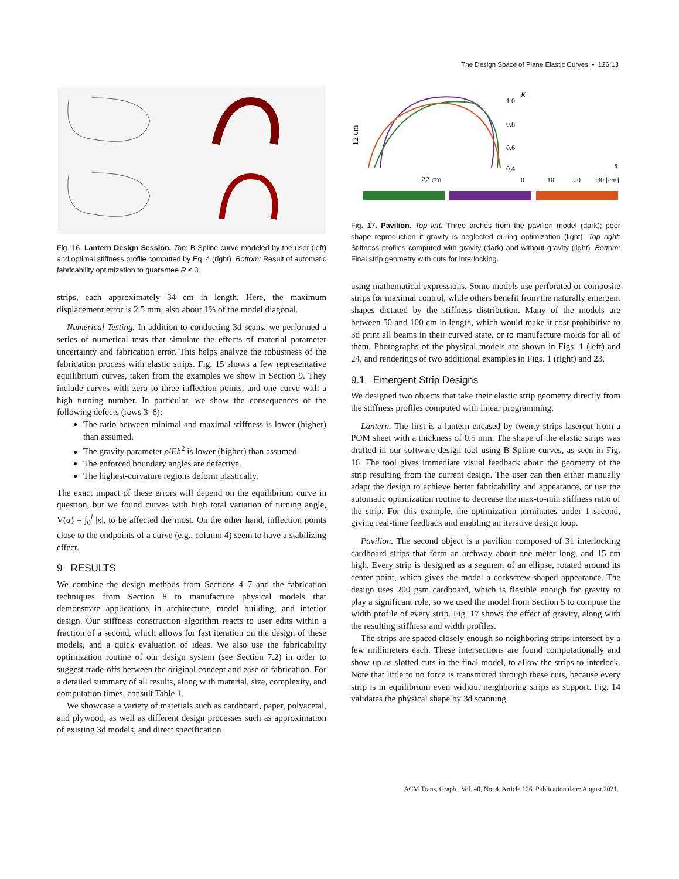The Design Space of Plane Elastic Curves • 126:13
Fig. 16. Lantern Design Session. Top: B-Spline curve modeled by the user (left) and optimal stiffness profile computed by Eq. 4 (right). Bottom: Result of automatic fabricability optimization to guarantee R ≤ 3.
strips, each approximately 34 cm in length. Here, the maximum displacement error is 2.5 mm, also about 1% of the model diagonal.
Numerical Testing. In addition to conducting 3d scans, we performed a series of numerical tests that simulate the effects of material parameter uncertainty and fabrication error. This helps analyze the robustness of the fabrication process with elastic strips. Fig. 15 shows a few representative equilibrium curves, taken from the examples we show in Section 9. They include curves with zero to three inflection points, and one curve with a high turning number. In particular, we show the consequences of the following defects (rows 3–6):
The ratio between minimal and maximal stiffness is lower (higher) than assumed.
The gravity parameter ρ/Eh<sup>2</sup> is lower (higher) than assumed.
The enforced boundary angles are defective.
The highest-curvature regions deform plastically.
The exact impact of these errors will depend on the equilibrium curve in question, but we found curves with high total variation of turning angle, V(α) = ∫<sub>0</sub><sup>l</sup> |κ|, to be affected the most. On the other hand, inflection points close to the endpoints of a curve (e.g., column 4) seem to have a stabilizing effect.
9 RESULTS
We combine the design methods from Sections 4–7 and the fabrication techniques from Section 8 to manufacture physical models that demonstrate applications in architecture, model building, and interior design. Our stiffness construction algorithm reacts to user edits within a fraction of a second, which allows for fast iteration on the design of these models, and a quick evaluation of ideas. We also use the fabricability optimization routine of our design system (see Section 7.2) in order to suggest trade-offs between the original concept and ease of fabrication. For a detailed summary of all results, along with material, size, complexity, and computation times, consult Table 1.
We showcase a variety of materials such as cardboard, paper, polyacetal, and plywood, as well as different design processes such as approximation of existing 3d models, and direct specification
12 cm
22 cm
1.0
0.8
0.6
0.4
K
0
10
20
30 [cm]
s
Fig. 17. Pavilion. Top left: Three arches from the pavilion model (dark); poor shape reproduction if gravity is neglected during optimization (light). Top right: Stiffness profiles computed with gravity (dark) and without gravity (light). Bottom: Final strip geometry with cuts for interlocking.
using mathematical expressions. Some models use perforated or composite strips for maximal control, while others benefit from the naturally emergent shapes dictated by the stiffness distribution. Many of the models are between 50 and 100 cm in length, which would make it cost-prohibitive to 3d print all beams in their curved state, or to manufacture molds for all of them. Photographs of the physical models are shown in Figs. 1 (left) and 24, and renderings of two additional examples in Figs. 1 (right) and 23.
9.1 Emergent Strip Designs
We designed two objects that take their elastic strip geometry directly from the stiffness profiles computed with linear programming.
Lantern. The first is a lantern encased by twenty strips lasercut from a POM sheet with a thickness of 0.5 mm. The shape of the elastic strips was drafted in our software design tool using B-Spline curves, as seen in Fig. 16. The tool gives immediate visual feedback about the geometry of the strip resulting from the current design. The user can then either manually adapt the design to achieve better fabricability and appearance, or use the automatic optimization routine to decrease the max-to-min stiffness ratio of the strip. For this example, the optimization terminates under 1 second, giving real-time feedback and enabling an iterative design loop.
Pavilion. The second object is a pavilion composed of 31 interlocking cardboard strips that form an archway about one meter long, and 15 cm high. Every strip is designed as a segment of an ellipse, rotated around its center point, which gives the model a corkscrew-shaped appearance. The design uses 200 gsm cardboard, which is flexible enough for gravity to play a significant role, so we used the model from Section 5 to compute the width profile of every strip. Fig. 17 shows the effect of gravity, along with the resulting stiffness and width profiles.
The strips are spaced closely enough so neighboring strips intersect by a few millimeters each. These intersections are found computationally and show up as slotted cuts in the final model, to allow the strips to interlock. Note that little to no force is transmitted through these cuts, because every strip is in equilibrium even without neighboring strips as support. Fig. 14 validates the physical shape by 3d scanning.
ACM Trans. Graph., Vol. 40, No. 4, Article 126. Publication date: August 2021.